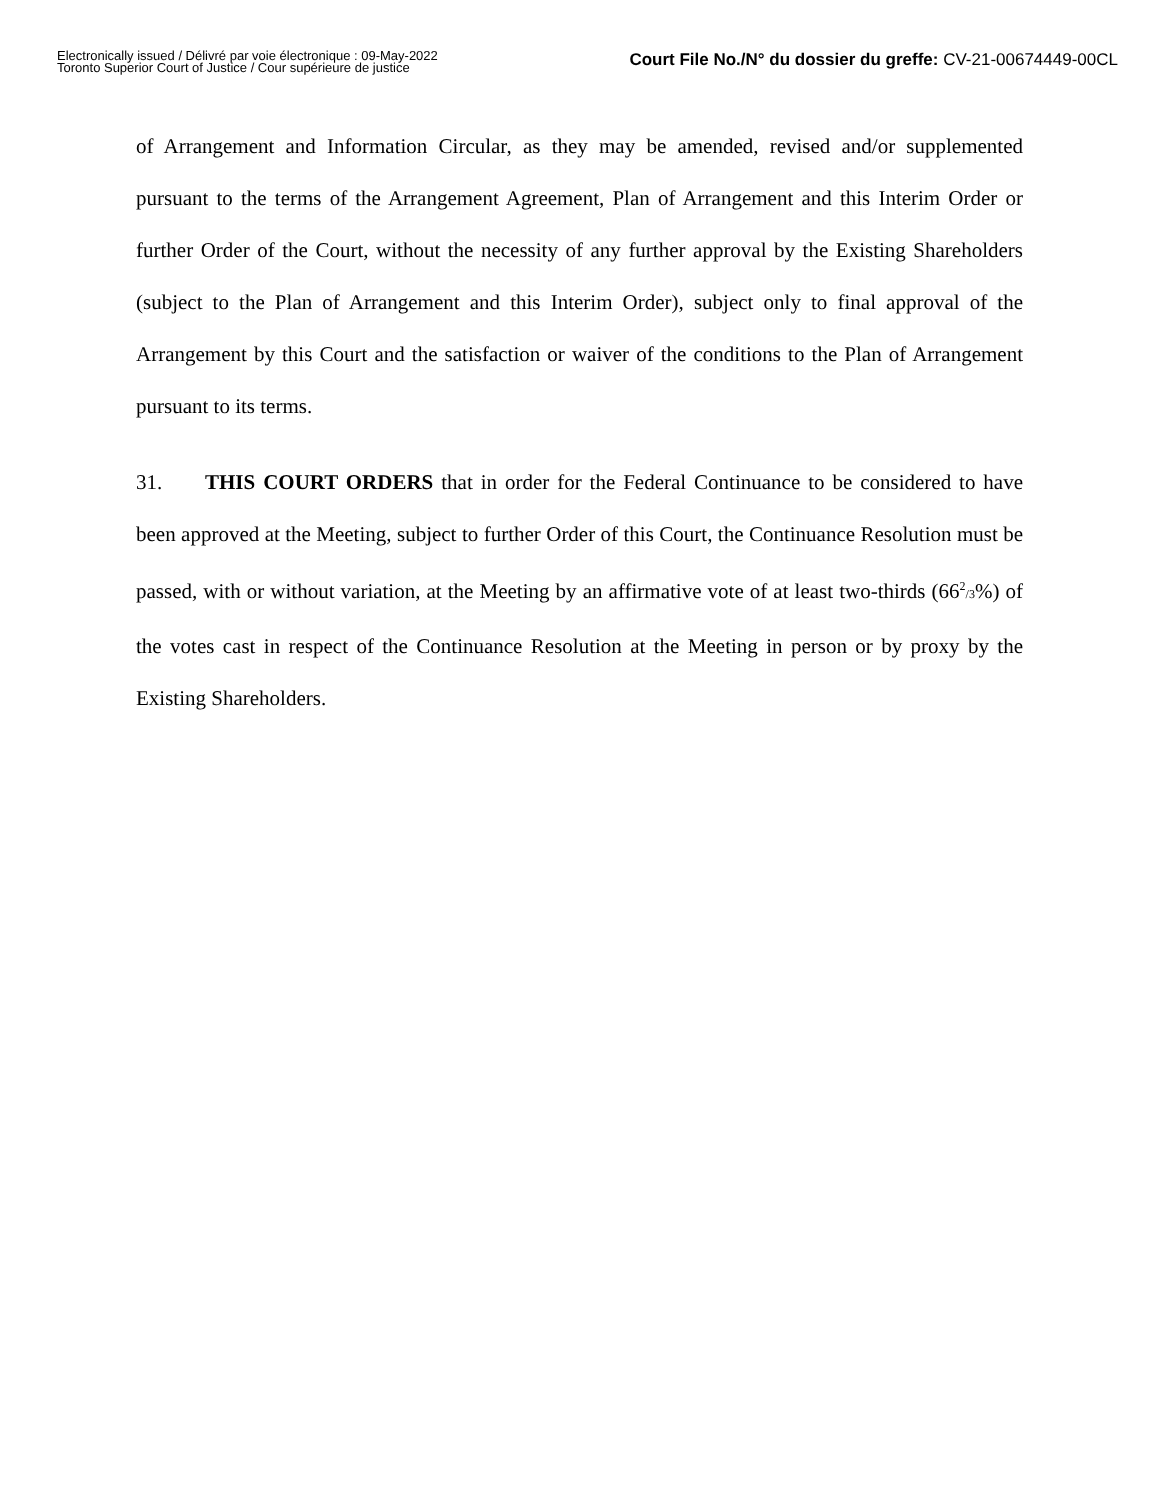Electronically issued / Délivré par voie électronique : 09-May-2022
Toronto Superior Court of Justice / Cour supérieure de justice
Court File No./N° du dossier du greffe: CV-21-00674449-00CL
of Arrangement and Information Circular, as they may be amended, revised and/or supplemented pursuant to the terms of the Arrangement Agreement, Plan of Arrangement and this Interim Order or further Order of the Court, without the necessity of any further approval by the Existing Shareholders (subject to the Plan of Arrangement and this Interim Order), subject only to final approval of the Arrangement by this Court and the satisfaction or waiver of the conditions to the Plan of Arrangement pursuant to its terms.
31. THIS COURT ORDERS that in order for the Federal Continuance to be considered to have been approved at the Meeting, subject to further Order of this Court, the Continuance Resolution must be passed, with or without variation, at the Meeting by an affirmative vote of at least two-thirds (66<sup>2</sup>/3%) of the votes cast in respect of the Continuance Resolution at the Meeting in person or by proxy by the Existing Shareholders.